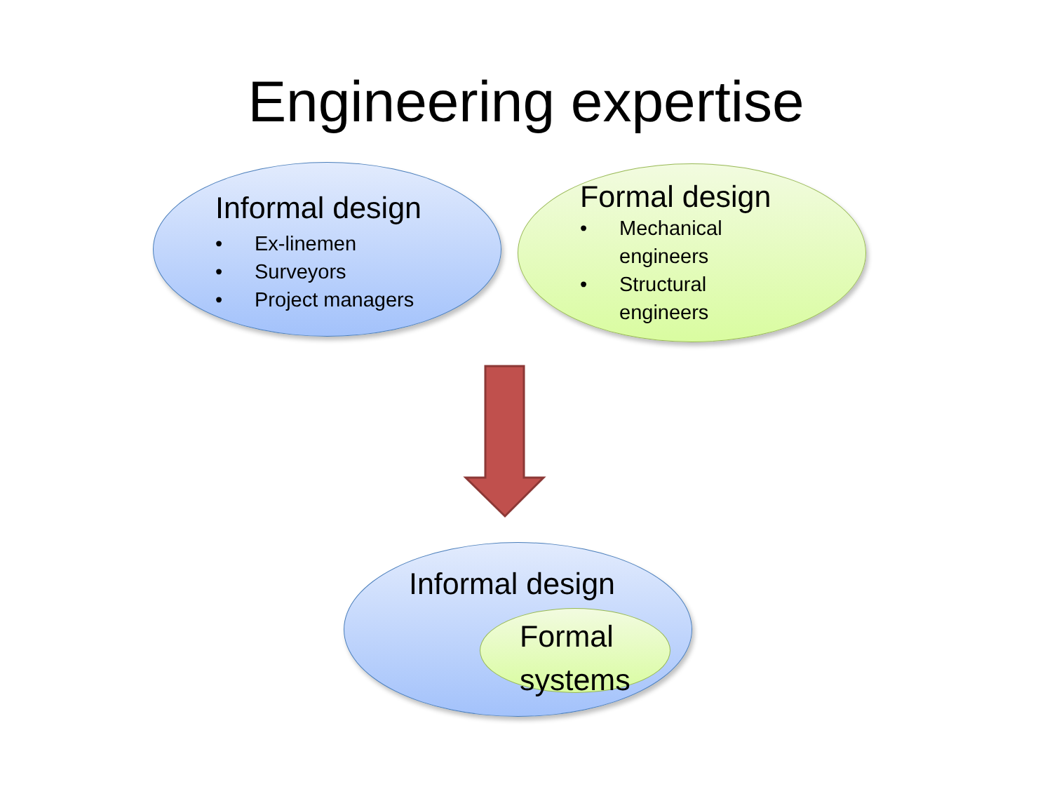Engineering expertise
Informal design
• Ex-linemen
• Surveyors
• Project managers
Formal design
• Mechanical
engineers
• Structural
engineers
Informal design
Formal
systems